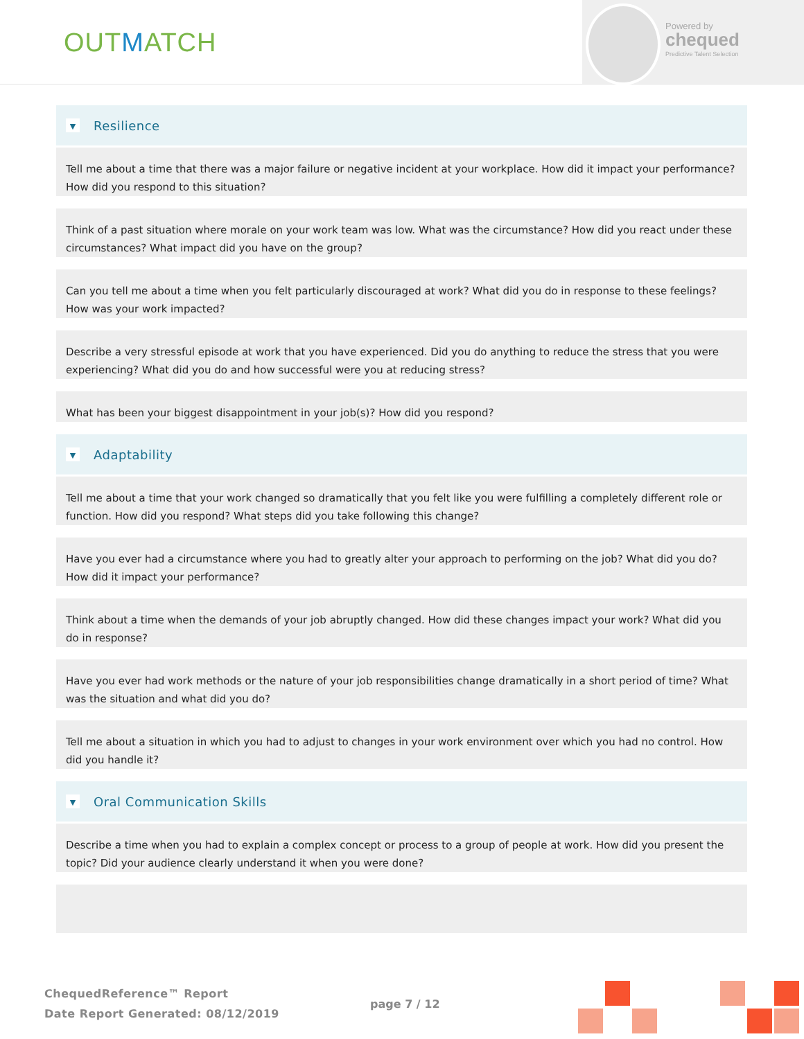OUTMATCH
Powered by
chequed
Predictive Talent Selection
▼
Resilience
Tell me about a time that there was a major failure or negative incident at your workplace. How did it impact your performance? How did you respond to this situation?
Think of a past situation where morale on your work team was low. What was the circumstance? How did you react under these circumstances? What impact did you have on the group?
Can you tell me about a time when you felt particularly discouraged at work? What did you do in response to these feelings? How was your work impacted?
Describe a very stressful episode at work that you have experienced. Did you do anything to reduce the stress that you were experiencing? What did you do and how successful were you at reducing stress?
What has been your biggest disappointment in your job(s)? How did you respond?
▼
Adaptability
Tell me about a time that your work changed so dramatically that you felt like you were fulfilling a completely different role or function. How did you respond? What steps did you take following this change?
Have you ever had a circumstance where you had to greatly alter your approach to performing on the job? What did you do? How did it impact your performance?
Think about a time when the demands of your job abruptly changed. How did these changes impact your work? What did you do in response?
Have you ever had work methods or the nature of your job responsibilities change dramatically in a short period of time? What was the situation and what did you do?
Tell me about a situation in which you had to adjust to changes in your work environment over which you had no control. How did you handle it?
▼
Oral Communication Skills
Describe a time when you had to explain a complex concept or process to a group of people at work. How did you present the topic? Did your audience clearly understand it when you were done?
ChequedReference™ Report
Date Report Generated: 08/12/2019
page 7 / 12